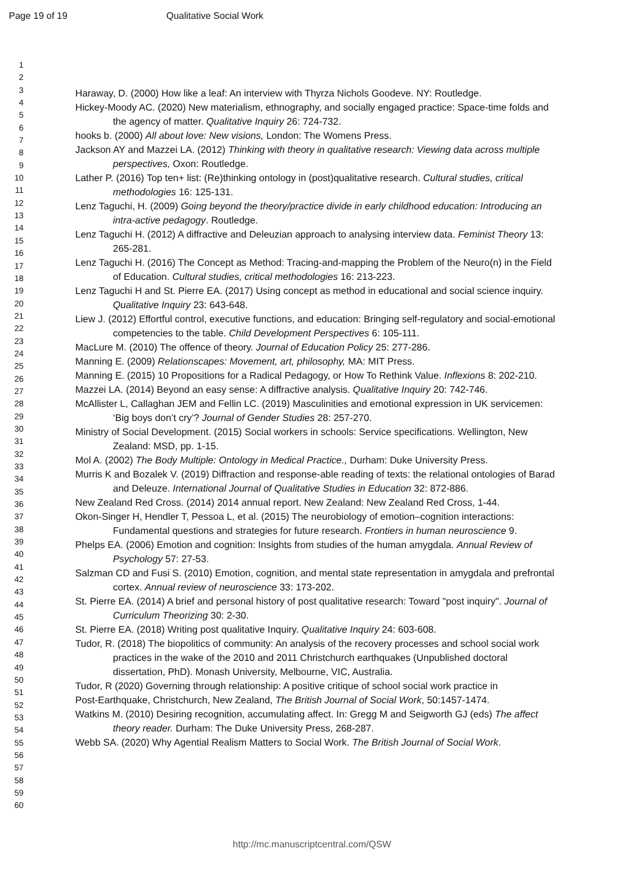Page 19 of 19 Qualitative Social Work
1
2
3
4
5
6
7
8
9
10
11
12
13
14
15
16
17
18
19
20
21
22
23
24
25
26
27
28
29
30
31
32
33
34
35
36
37
38
39
40
41
42
43
44
45
46
47
48
49
50
51
52
53
54
55
56
57
58
59
60
Haraway, D. (2000) How like a leaf: An interview with Thyrza Nichols Goodeve. NY: Routledge.
Hickey-Moody AC. (2020) New materialism, ethnography, and socially engaged practice: Space-time folds and the agency of matter. Qualitative Inquiry 26: 724-732.
hooks b. (2000) All about love: New visions, London: The Womens Press.
Jackson AY and Mazzei LA. (2012) Thinking with theory in qualitative research: Viewing data across multiple perspectives, Oxon: Routledge.
Lather P. (2016) Top ten+ list: (Re)thinking ontology in (post)qualitative research. Cultural studies, critical methodologies 16: 125-131.
Lenz Taguchi, H. (2009) Going beyond the theory/practice divide in early childhood education: Introducing an intra-active pedagogy. Routledge.
Lenz Taguchi H. (2012) A diffractive and Deleuzian approach to analysing interview data. Feminist Theory 13: 265-281.
Lenz Taguchi H. (2016) The Concept as Method: Tracing-and-mapping the Problem of the Neuro(n) in the Field of Education. Cultural studies, critical methodologies 16: 213-223.
Lenz Taguchi H and St. Pierre EA. (2017) Using concept as method in educational and social science inquiry. Qualitative Inquiry 23: 643-648.
Liew J. (2012) Effortful control, executive functions, and education: Bringing self-regulatory and social-emotional competencies to the table. Child Development Perspectives 6: 105-111.
MacLure M. (2010) The offence of theory. Journal of Education Policy 25: 277-286.
Manning E. (2009) Relationscapes: Movement, art, philosophy, MA: MIT Press.
Manning E. (2015) 10 Propositions for a Radical Pedagogy, or How To Rethink Value. Inflexions 8: 202-210.
Mazzei LA. (2014) Beyond an easy sense: A diffractive analysis. Qualitative Inquiry 20: 742-746.
McAllister L, Callaghan JEM and Fellin LC. (2019) Masculinities and emotional expression in UK servicemen: ‘Big boys don’t cry’? Journal of Gender Studies 28: 257-270.
Ministry of Social Development. (2015) Social workers in schools: Service specifications. Wellington, New Zealand: MSD, pp. 1-15.
Mol A. (2002) The Body Multiple: Ontology in Medical Practice., Durham: Duke University Press.
Murris K and Bozalek V. (2019) Diffraction and response-able reading of texts: the relational ontologies of Barad and Deleuze. International Journal of Qualitative Studies in Education 32: 872-886.
New Zealand Red Cross. (2014) 2014 annual report. New Zealand: New Zealand Red Cross, 1-44.
Okon-Singer H, Hendler T, Pessoa L, et al. (2015) The neurobiology of emotion–cognition interactions: Fundamental questions and strategies for future research. Frontiers in human neuroscience 9.
Phelps EA. (2006) Emotion and cognition: Insights from studies of the human amygdala. Annual Review of Psychology 57: 27-53.
Salzman CD and Fusi S. (2010) Emotion, cognition, and mental state representation in amygdala and prefrontal cortex. Annual review of neuroscience 33: 173-202.
St. Pierre EA. (2014) A brief and personal history of post qualitative research: Toward "post inquiry". Journal of Curriculum Theorizing 30: 2-30.
St. Pierre EA. (2018) Writing post qualitative Inquiry. Qualitative Inquiry 24: 603-608.
Tudor, R. (2018) The biopolitics of community: An analysis of the recovery processes and school social work practices in the wake of the 2010 and 2011 Christchurch earthquakes (Unpublished doctoral dissertation, PhD). Monash University, Melbourne, VIC, Australia.
Tudor, R (2020) Governing through relationship: A positive critique of school social work practice in
Post-Earthquake, Christchurch, New Zealand, The British Journal of Social Work, 50:1457-1474.
Watkins M. (2010) Desiring recognition, accumulating affect. In: Gregg M and Seigworth GJ (eds) The affect theory reader. Durham: The Duke University Press, 268-287.
Webb SA. (2020) Why Agential Realism Matters to Social Work. The British Journal of Social Work.
http://mc.manuscriptcentral.com/QSW